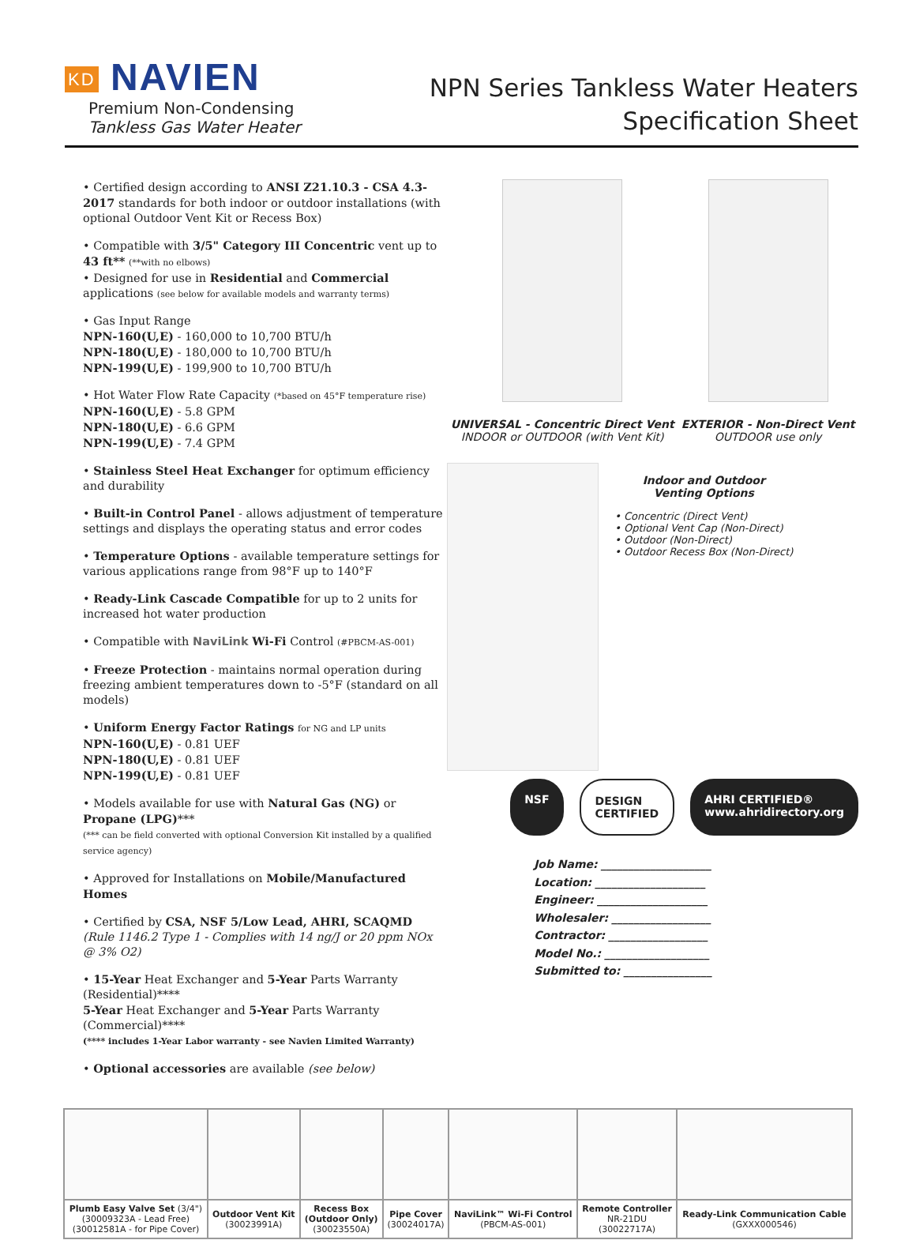KD NAVIEN
Premium Non-Condensing
Tankless Gas Water Heater
NPN Series Tankless Water Heaters
Specification Sheet
• Certified design according to ANSI Z21.10.3 - CSA 4.3-2017 standards for both indoor or outdoor installations (with optional Outdoor Vent Kit or Recess Box)
• Compatible with 3/5" Category III Concentric vent up to 43 ft** (**with no elbows)
• Designed for use in Residential and Commercial applications (see below for available models and warranty terms)
• Gas Input Range
NPN-160(U,E) - 160,000 to 10,700 BTU/h
NPN-180(U,E) - 180,000 to 10,700 BTU/h
NPN-199(U,E) - 199,900 to 10,700 BTU/h
• Hot Water Flow Rate Capacity (*based on 45°F temperature rise)
NPN-160(U,E) - 5.8 GPM
NPN-180(U,E) - 6.6 GPM
NPN-199(U,E) - 7.4 GPM
• Stainless Steel Heat Exchanger for optimum efficiency and durability
• Built-in Control Panel - allows adjustment of temperature settings and displays the operating status and error codes
• Temperature Options - available temperature settings for various applications range from 98°F up to 140°F
• Ready-Link Cascade Compatible for up to 2 units for increased hot water production
• Compatible with NaviLink Wi-Fi Control (#PBCM-AS-001)
• Freeze Protection - maintains normal operation during freezing ambient temperatures down to -5°F (standard on all models)
• Uniform Energy Factor Ratings for NG and LP units
NPN-160(U,E) - 0.81 UEF
NPN-180(U,E) - 0.81 UEF
NPN-199(U,E) - 0.81 UEF
• Models available for use with Natural Gas (NG) or Propane (LPG)***
(*** can be field converted with optional Conversion Kit installed by a qualified service agency)
• Approved for Installations on Mobile/Manufactured Homes
• Certified by CSA, NSF 5/Low Lead, AHRI, SCAQMD
(Rule 1146.2 Type 1 - Complies with 14 ng/J or 20 ppm NOx @ 3% O2)
• 15-Year Heat Exchanger and 5-Year Parts Warranty (Residential)****
5-Year Heat Exchanger and 5-Year Parts Warranty (Commercial)****
(**** includes 1-Year Labor warranty - see Navien Limited Warranty)
• Optional accessories are available (see below)
UNIVERSAL - Concentric Direct Vent
INDOOR or OUTDOOR (with Vent Kit)
EXTERIOR - Non-Direct Vent
OUTDOOR use only
Indoor and Outdoor
Venting Options
• Concentric (Direct Vent)
• Optional Vent Cap (Non-Direct)
• Outdoor (Non-Direct)
• Outdoor Recess Box (Non-Direct)
NSF DESIGN CERTIFIED AHRI CERTIFIED® www.ahridirectory.org
Job Name: ____________________
Location: ____________________
Engineer: ____________________
Wholesaler: __________________
Contractor: __________________
Model No.: ___________________
Submitted to: ________________
| Plumb Easy Valve Set (3/4") (30009323A - Lead Free) (30012581A - for Pipe Cover) | Outdoor Vent Kit (30023991A) | Recess Box (Outdoor Only) (30023550A) | Pipe Cover (30024017A) | NaviLink™ Wi-Fi Control (PBCM-AS-001) | Remote Controller NR-21DU (30022717A) | Ready-Link Communication Cable (GXXX000546) |